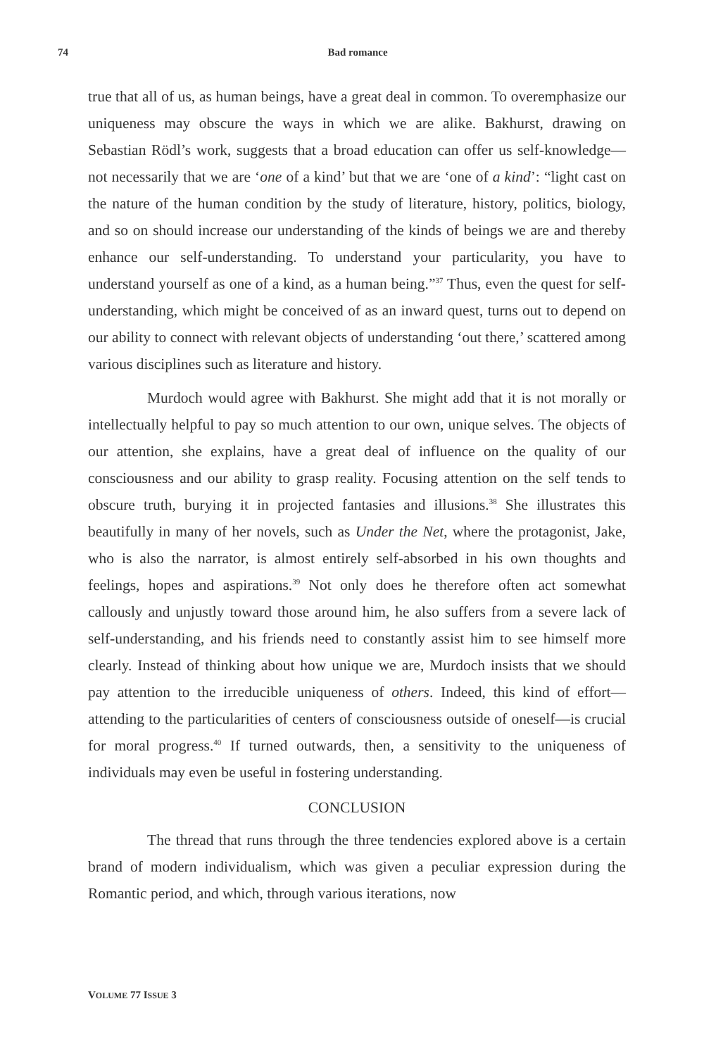74 Bad romance
true that all of us, as human beings, have a great deal in common. To overemphasize our uniqueness may obscure the ways in which we are alike. Bakhurst, drawing on Sebastian Rödl’s work, suggests that a broad education can offer us self-knowledge—not necessarily that we are ‘one of a kind’ but that we are ‘one of a kind’: “light cast on the nature of the human condition by the study of literature, history, politics, biology, and so on should increase our understanding of the kinds of beings we are and thereby enhance our self-understanding. To understand your particularity, you have to understand yourself as one of a kind, as a human being.”<sup>37</sup> Thus, even the quest for self-understanding, which might be conceived of as an inward quest, turns out to depend on our ability to connect with relevant objects of understanding ‘out there,’ scattered among various disciplines such as literature and history.
Murdoch would agree with Bakhurst. She might add that it is not morally or intellectually helpful to pay so much attention to our own, unique selves. The objects of our attention, she explains, have a great deal of influence on the quality of our consciousness and our ability to grasp reality. Focusing attention on the self tends to obscure truth, burying it in projected fantasies and illusions.<sup>38</sup> She illustrates this beautifully in many of her novels, such as Under the Net, where the protagonist, Jake, who is also the narrator, is almost entirely self-absorbed in his own thoughts and feelings, hopes and aspirations.<sup>39</sup> Not only does he therefore often act somewhat callously and unjustly toward those around him, he also suffers from a severe lack of self-understanding, and his friends need to constantly assist him to see himself more clearly. Instead of thinking about how unique we are, Murdoch insists that we should pay attention to the irreducible uniqueness of others. Indeed, this kind of effort—attending to the particularities of centers of consciousness outside of oneself—is crucial for moral progress.<sup>40</sup> If turned outwards, then, a sensitivity to the uniqueness of individuals may even be useful in fostering understanding.
CONCLUSION
The thread that runs through the three tendencies explored above is a certain brand of modern individualism, which was given a peculiar expression during the Romantic period, and which, through various iterations, now
VOLUME 77 ISSUE 3